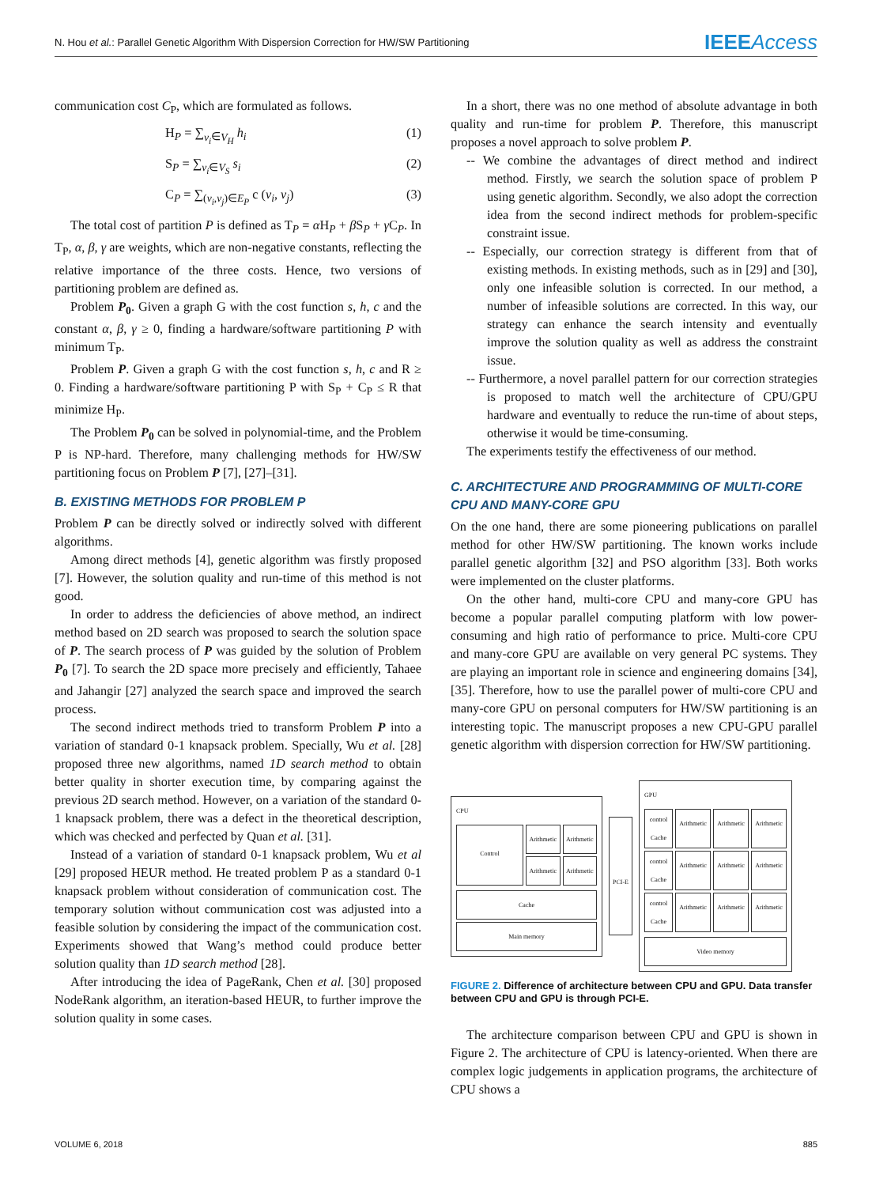N. Hou et al.: Parallel Genetic Algorithm With Dispersion Correction for HW/SW Partitioning IEEEAccess
communication cost C<sub>P</sub>, which are formulated as follows.
H<sub>P</sub> = ∑<sub>v<sub>i</sub>∈V<sub>H</sub></sub> h<sub>i</sub> (1)
S<sub>P</sub> = ∑<sub>v<sub>i</sub>∈V<sub>S</sub></sub> s<sub>i</sub> (2)
C<sub>P</sub> = ∑<sub>(v<sub>i</sub>,v<sub>j</sub>)∈E<sub>P</sub></sub> c (v<sub>i</sub>, v<sub>j</sub>) (3)
The total cost of partition P is defined as T<sub>P</sub> = α H<sub>P</sub> + β S<sub>P</sub> + γ C<sub>P</sub>. In T<sub>P</sub>, α, β, γ are weights, which are non-negative constants, reflecting the relative importance of the three costs. Hence, two versions of partitioning problem are defined as.
Problem P<sub>0</sub>. Given a graph G with the cost function s, h, c and the constant α, β, γ ≥ 0, finding a hardware/software partitioning P with minimum T<sub>P</sub>.
Problem P. Given a graph G with the cost function s, h, c and R ≥ 0. Finding a hardware/software partitioning P with S<sub>P</sub> + C<sub>P</sub> ≤ R that minimize H<sub>P</sub>.
The Problem P<sub>0</sub> can be solved in polynomial-time, and the Problem P is NP-hard. Therefore, many challenging methods for HW/SW partitioning focus on Problem P [7], [27]–[31].
B. EXISTING METHODS FOR PROBLEM P
Problem P can be directly solved or indirectly solved with different algorithms.
Among direct methods [4], genetic algorithm was firstly proposed [7]. However, the solution quality and run-time of this method is not good.
In order to address the deficiencies of above method, an indirect method based on 2D search was proposed to search the solution space of P. The search process of P was guided by the solution of Problem P<sub>0</sub> [7]. To search the 2D space more precisely and efficiently, Tahaee and Jahangir [27] analyzed the search space and improved the search process.
The second indirect methods tried to transform Problem P into a variation of standard 0-1 knapsack problem. Specially, Wu et al. [28] proposed three new algorithms, named 1D search method to obtain better quality in shorter execution time, by comparing against the previous 2D search method. However, on a variation of the standard 0-1 knapsack problem, there was a defect in the theoretical description, which was checked and perfected by Quan et al. [31].
Instead of a variation of standard 0-1 knapsack problem, Wu et al [29] proposed HEUR method. He treated problem P as a standard 0-1 knapsack problem without consideration of communication cost. The temporary solution without communication cost was adjusted into a feasible solution by considering the impact of the communication cost. Experiments showed that Wang’s method could produce better solution quality than 1D search method [28].
After introducing the idea of PageRank, Chen et al. [30] proposed NodeRank algorithm, an iteration-based HEUR, to further improve the solution quality in some cases.
In a short, there was no one method of absolute advantage in both quality and run-time for problem P. Therefore, this manuscript proposes a novel approach to solve problem P.
-- We combine the advantages of direct method and indirect method. Firstly, we search the solution space of problem P using genetic algorithm. Secondly, we also adopt the correction idea from the second indirect methods for problem-specific constraint issue.
-- Especially, our correction strategy is different from that of existing methods. In existing methods, such as in [29] and [30], only one infeasible solution is corrected. In our method, a number of infeasible solutions are corrected. In this way, our strategy can enhance the search intensity and eventually improve the solution quality as well as address the constraint issue.
-- Furthermore, a novel parallel pattern for our correction strategies is proposed to match well the architecture of CPU/GPU hardware and eventually to reduce the run-time of about steps, otherwise it would be time-consuming.
The experiments testify the effectiveness of our method.
C. ARCHITECTURE AND PROGRAMMING OF MULTI-CORE CPU AND MANY-CORE GPU
On the one hand, there are some pioneering publications on parallel method for other HW/SW partitioning. The known works include parallel genetic algorithm [32] and PSO algorithm [33]. Both works were implemented on the cluster platforms.
On the other hand, multi-core CPU and many-core GPU has become a popular parallel computing platform with low power-consuming and high ratio of performance to price. Multi-core CPU and many-core GPU are available on very general PC systems. They are playing an important role in science and engineering domains [34], [35]. Therefore, how to use the parallel power of multi-core CPU and many-core GPU on personal computers for HW/SW partitioning is an interesting topic. The manuscript proposes a new CPU-GPU parallel genetic algorithm with dispersion correction for HW/SW partitioning.
CPU
Control
Arithmetic
Arithmetic
Arithmetic
Arithmetic
Cache
Main memory
PCI-E
GPU
control Cache
Arithmetic
Arithmetic
Arithmetic
control Cache
Arithmetic
Arithmetic
Arithmetic
control Cache
Arithmetic
Arithmetic
Arithmetic
Video memory
FIGURE 2. Difference of architecture between CPU and GPU. Data transfer between CPU and GPU is through PCI-E.
The architecture comparison between CPU and GPU is shown in Figure 2. The architecture of CPU is latency-oriented. When there are complex logic judgements in application programs, the architecture of CPU shows a
VOLUME 6, 2018 885